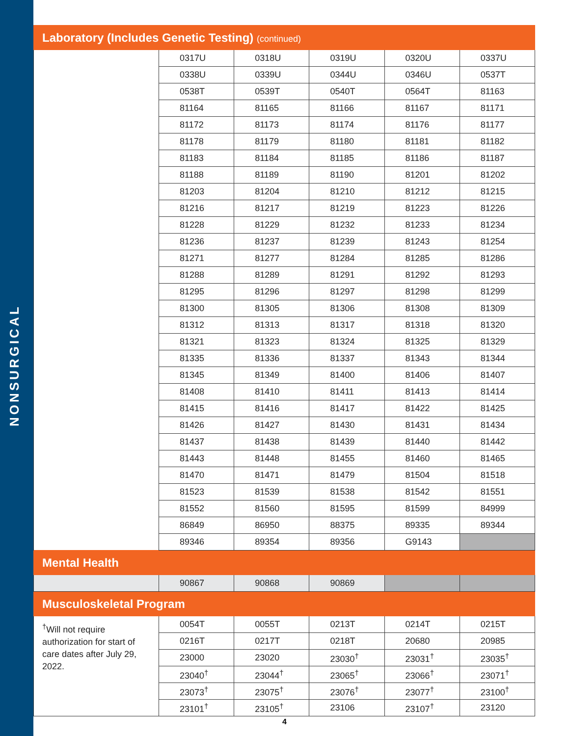NONSURGICAL
| Laboratory (Includes Genetic Testing) (continued) | | | | | |
| | 0317U | 0318U | 0319U | 0320U | 0337U |
| | 0338U | 0339U | 0344U | 0346U | 0537T |
| | 0538T | 0539T | 0540T | 0564T | 81163 |
| | 81164 | 81165 | 81166 | 81167 | 81171 |
| | 81172 | 81173 | 81174 | 81176 | 81177 |
| | 81178 | 81179 | 81180 | 81181 | 81182 |
| | 81183 | 81184 | 81185 | 81186 | 81187 |
| | 81188 | 81189 | 81190 | 81201 | 81202 |
| | 81203 | 81204 | 81210 | 81212 | 81215 |
| | 81216 | 81217 | 81219 | 81223 | 81226 |
| | 81228 | 81229 | 81232 | 81233 | 81234 |
| | 81236 | 81237 | 81239 | 81243 | 81254 |
| | 81271 | 81277 | 81284 | 81285 | 81286 |
| | 81288 | 81289 | 81291 | 81292 | 81293 |
| | 81295 | 81296 | 81297 | 81298 | 81299 |
| | 81300 | 81305 | 81306 | 81308 | 81309 |
| | 81312 | 81313 | 81317 | 81318 | 81320 |
| | 81321 | 81323 | 81324 | 81325 | 81329 |
| | 81335 | 81336 | 81337 | 81343 | 81344 |
| | 81345 | 81349 | 81400 | 81406 | 81407 |
| | 81408 | 81410 | 81411 | 81413 | 81414 |
| | 81415 | 81416 | 81417 | 81422 | 81425 |
| | 81426 | 81427 | 81430 | 81431 | 81434 |
| | 81437 | 81438 | 81439 | 81440 | 81442 |
| | 81443 | 81448 | 81455 | 81460 | 81465 |
| | 81470 | 81471 | 81479 | 81504 | 81518 |
| | 81523 | 81539 | 81538 | 81542 | 81551 |
| | 81552 | 81560 | 81595 | 81599 | 84999 |
| | 86849 | 86950 | 88375 | 89335 | 89344 |
| | 89346 | 89354 | 89356 | G9143 | |
| Mental Health | | | | | |
| | 90867 | 90868 | 90869 | | |
| Musculoskeletal Program | | | | | |
| <sup>†</sup> Will not require authorization for start of care dates after July 29, 2022. | 0054T | 0055T | 0213T | 0214T | 0215T |
| | 0216T | 0217T | 0218T | 20680 | 20985 |
| | 23000 | 23020 | 23030<sup>†</sup> | 23031<sup>†</sup> | 23035<sup>†</sup> |
| | 23040<sup>†</sup> | 23044<sup>†</sup> | 23065<sup>†</sup> | 23066<sup>†</sup> | 23071<sup>†</sup> |
| | 23073<sup>†</sup> | 23075<sup>†</sup> | 23076<sup>†</sup> | 23077<sup>†</sup> | 23100<sup>†</sup> |
| | 23101<sup>†</sup> | 23105<sup>†</sup> | 23106 | 23107<sup>†</sup> | 23120 |
4